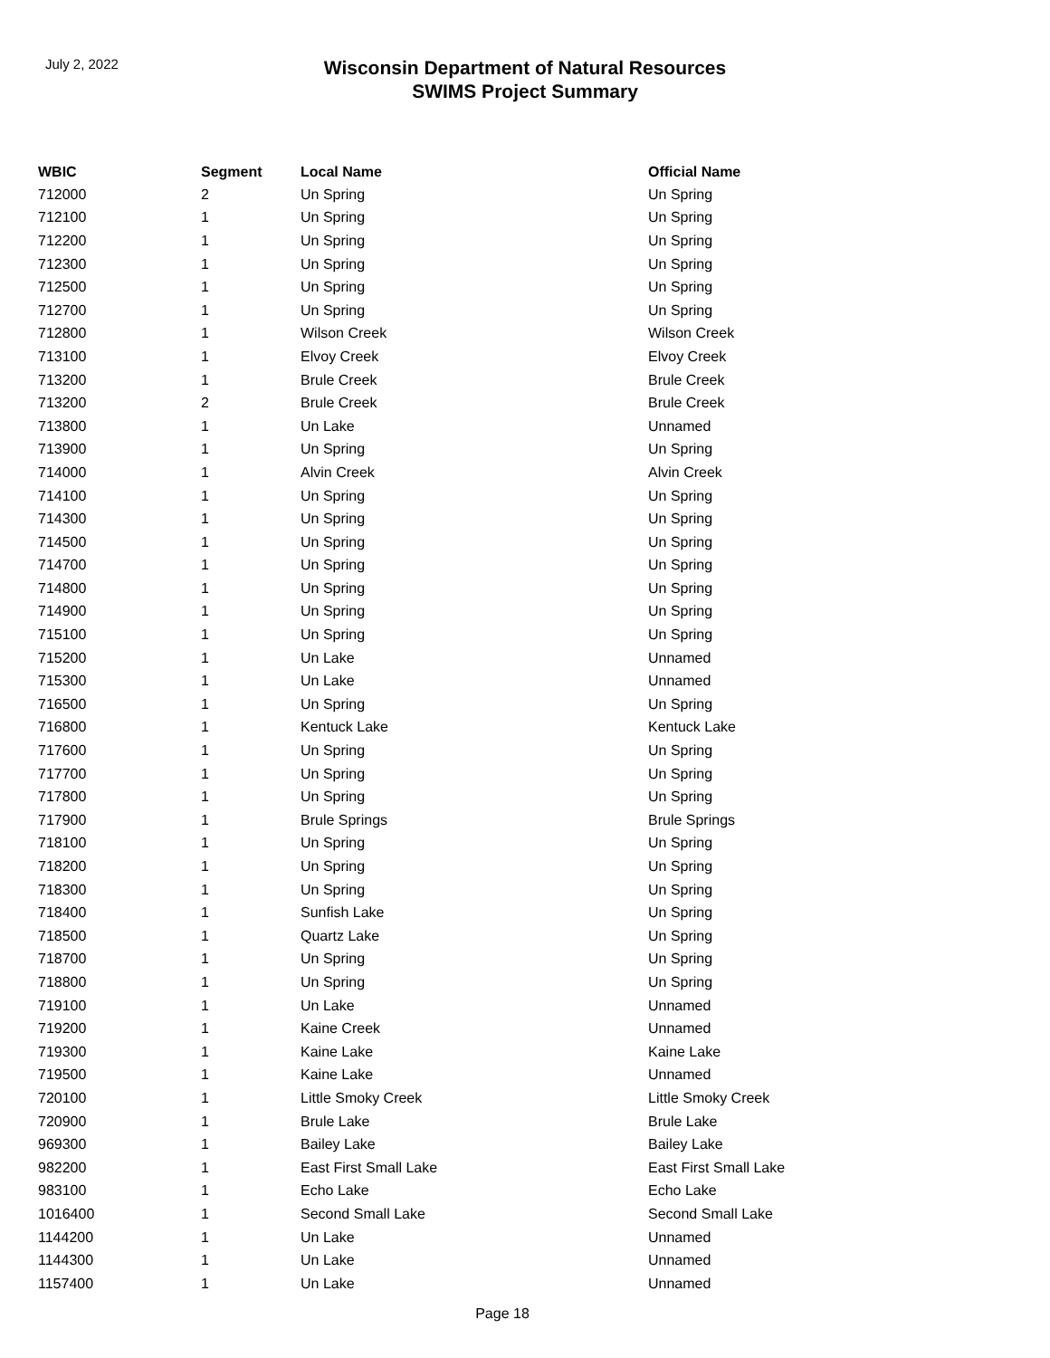July 2, 2022
Wisconsin Department of Natural Resources
SWIMS Project Summary
| WBIC | Segment | Local Name | Official Name |
| --- | --- | --- | --- |
| 712000 | 2 | Un Spring | Un Spring |
| 712100 | 1 | Un Spring | Un Spring |
| 712200 | 1 | Un Spring | Un Spring |
| 712300 | 1 | Un Spring | Un Spring |
| 712500 | 1 | Un Spring | Un Spring |
| 712700 | 1 | Un Spring | Un Spring |
| 712800 | 1 | Wilson Creek | Wilson Creek |
| 713100 | 1 | Elvoy Creek | Elvoy Creek |
| 713200 | 1 | Brule Creek | Brule Creek |
| 713200 | 2 | Brule Creek | Brule Creek |
| 713800 | 1 | Un Lake | Unnamed |
| 713900 | 1 | Un Spring | Un Spring |
| 714000 | 1 | Alvin Creek | Alvin Creek |
| 714100 | 1 | Un Spring | Un Spring |
| 714300 | 1 | Un Spring | Un Spring |
| 714500 | 1 | Un Spring | Un Spring |
| 714700 | 1 | Un Spring | Un Spring |
| 714800 | 1 | Un Spring | Un Spring |
| 714900 | 1 | Un Spring | Un Spring |
| 715100 | 1 | Un Spring | Un Spring |
| 715200 | 1 | Un Lake | Unnamed |
| 715300 | 1 | Un Lake | Unnamed |
| 716500 | 1 | Un Spring | Un Spring |
| 716800 | 1 | Kentuck Lake | Kentuck Lake |
| 717600 | 1 | Un Spring | Un Spring |
| 717700 | 1 | Un Spring | Un Spring |
| 717800 | 1 | Un Spring | Un Spring |
| 717900 | 1 | Brule Springs | Brule Springs |
| 718100 | 1 | Un Spring | Un Spring |
| 718200 | 1 | Un Spring | Un Spring |
| 718300 | 1 | Un Spring | Un Spring |
| 718400 | 1 | Sunfish Lake | Un Spring |
| 718500 | 1 | Quartz Lake | Un Spring |
| 718700 | 1 | Un Spring | Un Spring |
| 718800 | 1 | Un Spring | Un Spring |
| 719100 | 1 | Un Lake | Unnamed |
| 719200 | 1 | Kaine Creek | Unnamed |
| 719300 | 1 | Kaine Lake | Kaine Lake |
| 719500 | 1 | Kaine Lake | Unnamed |
| 720100 | 1 | Little Smoky Creek | Little Smoky Creek |
| 720900 | 1 | Brule Lake | Brule Lake |
| 969300 | 1 | Bailey Lake | Bailey Lake |
| 982200 | 1 | East First Small Lake | East First Small Lake |
| 983100 | 1 | Echo Lake | Echo Lake |
| 1016400 | 1 | Second Small Lake | Second Small Lake |
| 1144200 | 1 | Un Lake | Unnamed |
| 1144300 | 1 | Un Lake | Unnamed |
| 1157400 | 1 | Un Lake | Unnamed |
Page 18